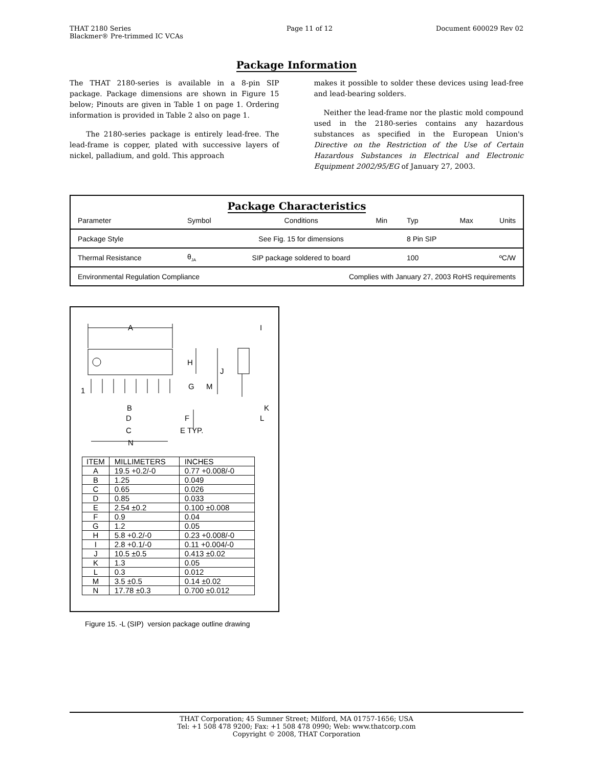THAT 2180 Series
Blackmer® Pre-trimmed IC VCAs
Page 11 of 12 Document 600029 Rev 02
Package Information
The THAT 2180-series is available in a 8-pin SIP package. Package dimensions are shown in Figure 15 below; Pinouts are given in Table 1 on page 1. Ordering information is provided in Table 2 also on page 1.
The 2180-series package is entirely lead-free. The lead-frame is copper, plated with successive layers of nickel, palladium, and gold. This approach
makes it possible to solder these devices using lead-free and lead-bearing solders.
Neither the lead-frame nor the plastic mold compound used in the 2180-series contains any hazardous substances as specified in the European Union's Directive on the Restriction of the Use of Certain Hazardous Substances in Electrical and Electronic Equipment 2002/95/EG of January 27, 2003.
Package Characteristics
| Parameter | Symbol | Conditions | Min | Typ | Max | Units |
| --- | --- | --- | --- | --- | --- | --- |
| Package Style | | See Fig. 15 for dimensions | | 8 Pin SIP | | |
| Thermal Resistance | θ<sub>JA</sub> | SIP package soldered to board | | 100 | | ºC/W |
| Environmental Regulation Compliance | | Complies with January 27, 2003 RoHS requirements | | | | |
A
I
H
J
G
M
1
B
D
F
C
E TYP.
N
K
L
| ITEM | MILLIMETERS | INCHES |
| --- | --- | --- |
| A | 19.5 +0.2/-0 | 0.77 +0.008/-0 |
| B | 1.25 | 0.049 |
| C | 0.65 | 0.026 |
| D | 0.85 | 0.033 |
| E | 2.54 ±0.2 | 0.100 ±0.008 |
| F | 0.9 | 0.04 |
| G | 1.2 | 0.05 |
| H | 5.8 +0.2/-0 | 0.23 +0.008/-0 |
| I | 2.8 +0.1/-0 | 0.11 +0.004/-0 |
| J | 10.5 ±0.5 | 0.413 ±0.02 |
| K | 1.3 | 0.05 |
| L | 0.3 | 0.012 |
| M | 3.5 ±0.5 | 0.14 ±0.02 |
| N | 17.78 ±0.3 | 0.700 ±0.012 |
Figure 15. -L (SIP) version package outline drawing
THAT Corporation; 45 Sumner Street; Milford, MA 01757-1656; USA
Tel: +1 508 478 9200; Fax: +1 508 478 0990; Web: www.thatcorp.com
Copyright © 2008, THAT Corporation